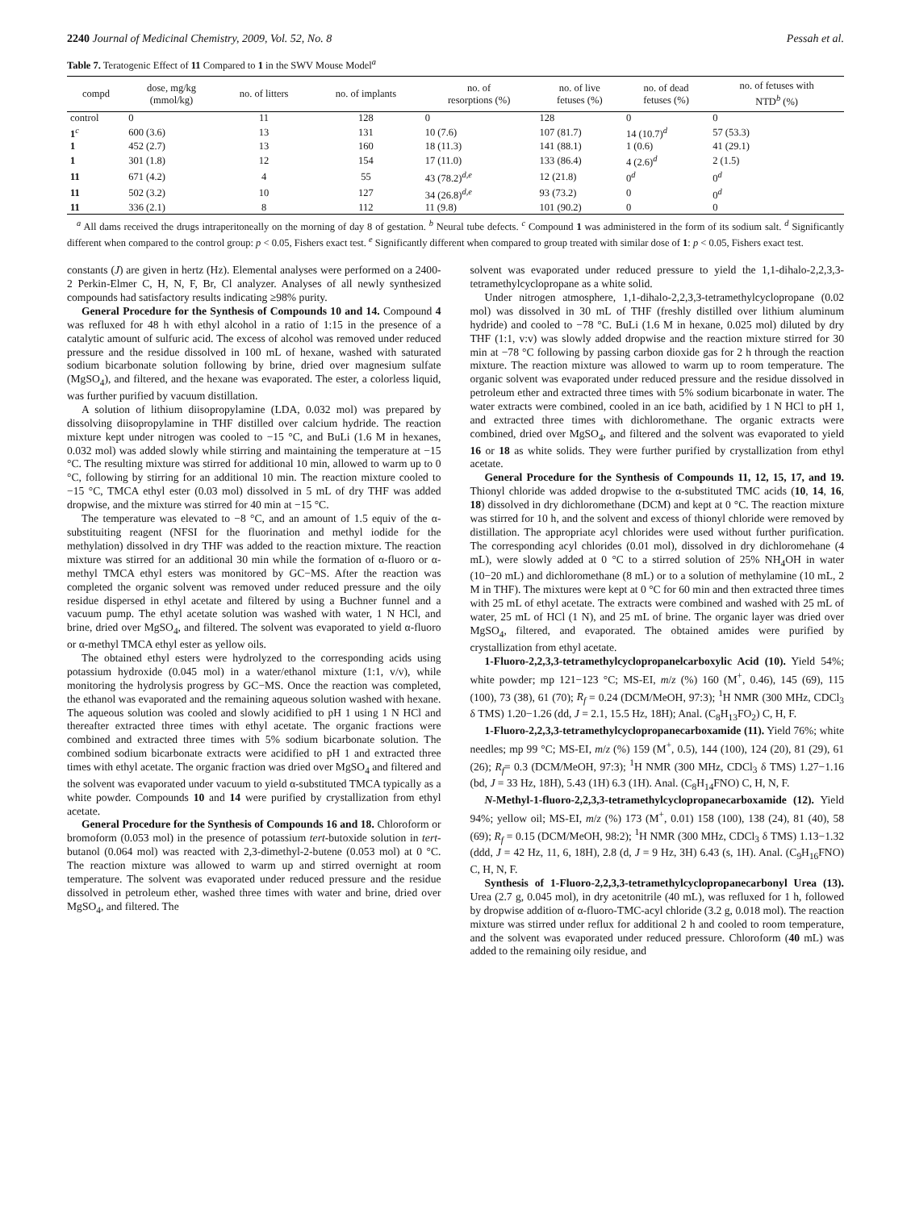2240 Journal of Medicinal Chemistry, 2009, Vol. 52, No. 8 Pessah et al.
Table 7. Teratogenic Effect of 11 Compared to 1 in the SWV Mouse Model<sup>a</sup>
| compd | dose, mg/kg (mmol/kg) | no. of litters | no. of implants | no. of resorptions (%) | no. of live fetuses (%) | no. of dead fetuses (%) | no. of fetuses with NTD<sup>b</sup> (%) |
| --- | --- | --- | --- | --- | --- | --- | --- |
| control | 0 | 11 | 128 | 0 | 128 | 0 | 0 |
| 1<sup>c</sup> | 600 (3.6) | 13 | 131 | 10 (7.6) | 107 (81.7) | 14 (10.7)<sup>d</sup> | 57 (53.3) |
| 1 | 452 (2.7) | 13 | 160 | 18 (11.3) | 141 (88.1) | 1 (0.6) | 41 (29.1) |
| 1 | 301 (1.8) | 12 | 154 | 17 (11.0) | 133 (86.4) | 4 (2.6)<sup>d</sup> | 2 (1.5) |
| 11 | 671 (4.2) | 4 | 55 | 43 (78.2)<sup>d,e</sup> | 12 (21.8) | 0<sup>d</sup> | 0<sup>d</sup> |
| 11 | 502 (3.2) | 10 | 127 | 34 (26.8)<sup>d,e</sup> | 93 (73.2) | 0 | 0<sup>d</sup> |
| 11 | 336 (2.1) | 8 | 112 | 11 (9.8) | 101 (90.2) | 0 | 0 |
<sup>a</sup> All dams received the drugs intraperitoneally on the morning of day 8 of gestation. <sup>b</sup> Neural tube defects. <sup>c</sup> Compound 1 was administered in the form of its sodium salt. <sup>d</sup> Significantly different when compared to the control group: p < 0.05, Fishers exact test. <sup>e</sup> Significantly different when compared to group treated with similar dose of 1: p < 0.05, Fishers exact test.
constants (J) are given in hertz (Hz). Elemental analyses were performed on a 2400-2 Perkin-Elmer C, H, N, F, Br, Cl analyzer. Analyses of all newly synthesized compounds had satisfactory results indicating ≥98% purity.
General Procedure for the Synthesis of Compounds 10 and 14. Compound 4 was refluxed for 48 h with ethyl alcohol in a ratio of 1:15 in the presence of a catalytic amount of sulfuric acid. The excess of alcohol was removed under reduced pressure and the residue dissolved in 100 mL of hexane, washed with saturated sodium bicarbonate solution following by brine, dried over magnesium sulfate (MgSO<sub>4</sub>), and filtered, and the hexane was evaporated. The ester, a colorless liquid, was further purified by vacuum distillation.
A solution of lithium diisopropylamine (LDA, 0.032 mol) was prepared by dissolving diisopropylamine in THF distilled over calcium hydride. The reaction mixture kept under nitrogen was cooled to −15 °C, and BuLi (1.6 M in hexanes, 0.032 mol) was added slowly while stirring and maintaining the temperature at −15 °C. The resulting mixture was stirred for additional 10 min, allowed to warm up to 0 °C, following by stirring for an additional 10 min. The reaction mixture cooled to −15 °C, TMCA ethyl ester (0.03 mol) dissolved in 5 mL of dry THF was added dropwise, and the mixture was stirred for 40 min at −15 °C.
The temperature was elevated to −8 °C, and an amount of 1.5 equiv of the α-substituiting reagent (NFSI for the fluorination and methyl iodide for the methylation) dissolved in dry THF was added to the reaction mixture. The reaction mixture was stirred for an additional 30 min while the formation of α-fluoro or α-methyl TMCA ethyl esters was monitored by GC−MS. After the reaction was completed the organic solvent was removed under reduced pressure and the oily residue dispersed in ethyl acetate and filtered by using a Buchner funnel and a vacuum pump. The ethyl acetate solution was washed with water, 1 N HCl, and brine, dried over MgSO<sub>4</sub>, and filtered. The solvent was evaporated to yield α-fluoro or α-methyl TMCA ethyl ester as yellow oils.
The obtained ethyl esters were hydrolyzed to the corresponding acids using potassium hydroxide (0.045 mol) in a water/ethanol mixture (1:1, v/v), while monitoring the hydrolysis progress by GC−MS. Once the reaction was completed, the ethanol was evaporated and the remaining aqueous solution washed with hexane. The aqueous solution was cooled and slowly acidified to pH 1 using 1 N HCl and thereafter extracted three times with ethyl acetate. The organic fractions were combined and extracted three times with 5% sodium bicarbonate solution. The combined sodium bicarbonate extracts were acidified to pH 1 and extracted three times with ethyl acetate. The organic fraction was dried over MgSO<sub>4</sub> and filtered and the solvent was evaporated under vacuum to yield α-substituted TMCA typically as a white powder. Compounds 10 and 14 were purified by crystallization from ethyl acetate.
General Procedure for the Synthesis of Compounds 16 and 18. Chloroform or bromoform (0.053 mol) in the presence of potassium tert-butoxide solution in tert-butanol (0.064 mol) was reacted with 2,3-dimethyl-2-butene (0.053 mol) at 0 °C. The reaction mixture was allowed to warm up and stirred overnight at room temperature. The solvent was evaporated under reduced pressure and the residue dissolved in petroleum ether, washed three times with water and brine, dried over MgSO<sub>4</sub>, and filtered. The
solvent was evaporated under reduced pressure to yield the 1,1-dihalo-2,2,3,3-tetramethylcyclopropane as a white solid.
Under nitrogen atmosphere, 1,1-dihalo-2,2,3,3-tetramethylcyclopropane (0.02 mol) was dissolved in 30 mL of THF (freshly distilled over lithium aluminum hydride) and cooled to −78 °C. BuLi (1.6 M in hexane, 0.025 mol) diluted by dry THF (1:1, v:v) was slowly added dropwise and the reaction mixture stirred for 30 min at −78 °C following by passing carbon dioxide gas for 2 h through the reaction mixture. The reaction mixture was allowed to warm up to room temperature. The organic solvent was evaporated under reduced pressure and the residue dissolved in petroleum ether and extracted three times with 5% sodium bicarbonate in water. The water extracts were combined, cooled in an ice bath, acidified by 1 N HCl to pH 1, and extracted three times with dichloromethane. The organic extracts were combined, dried over MgSO<sub>4</sub>, and filtered and the solvent was evaporated to yield 16 or 18 as white solids. They were further purified by crystallization from ethyl acetate.
General Procedure for the Synthesis of Compounds 11, 12, 15, 17, and 19. Thionyl chloride was added dropwise to the α-substituted TMC acids (10, 14, 16, 18) dissolved in dry dichloromethane (DCM) and kept at 0 °C. The reaction mixture was stirred for 10 h, and the solvent and excess of thionyl chloride were removed by distillation. The appropriate acyl chlorides were used without further purification. The corresponding acyl chlorides (0.01 mol), dissolved in dry dichloromehane (4 mL), were slowly added at 0 °C to a stirred solution of 25% NH<sub>4</sub>OH in water (10−20 mL) and dichloromethane (8 mL) or to a solution of methylamine (10 mL, 2 M in THF). The mixtures were kept at 0 °C for 60 min and then extracted three times with 25 mL of ethyl acetate. The extracts were combined and washed with 25 mL of water, 25 mL of HCl (1 N), and 25 mL of brine. The organic layer was dried over MgSO<sub>4</sub>, filtered, and evaporated. The obtained amides were purified by crystallization from ethyl acetate.
1-Fluoro-2,2,3,3-tetramethylcyclopropanelcarboxylic Acid (10). Yield 54%; white powder; mp 121−123 °C; MS-EI, m/z (%) 160 (M<sup>+</sup>, 0.46), 145 (69), 115 (100), 73 (38), 61 (70); R<sub>f</sub> = 0.24 (DCM/MeOH, 97:3); <sup>1</sup>H NMR (300 MHz, CDCl<sub>3</sub> δ TMS) 1.20−1.26 (dd, J = 2.1, 15.5 Hz, 18H); Anal. (C<sub>8</sub>H<sub>13</sub>FO<sub>2</sub>) C, H, F.
1-Fluoro-2,2,3,3-tetramethylcyclopropanecarboxamide (11). Yield 76%; white needles; mp 99 °C; MS-EI, m/z (%) 159 (M<sup>+</sup>, 0.5), 144 (100), 124 (20), 81 (29), 61 (26); R<sub>f</sub>= 0.3 (DCM/MeOH, 97:3); <sup>1</sup>H NMR (300 MHz, CDCl<sub>3</sub> δ TMS) 1.27−1.16 (bd, J = 33 Hz, 18H), 5.43 (1H) 6.3 (1H). Anal. (C<sub>8</sub>H<sub>14</sub>FNO) C, H, N, F.
N-Methyl-1-fluoro-2,2,3,3-tetramethylcyclopropanecarboxamide (12). Yield 94%; yellow oil; MS-EI, m/z (%) 173 (M<sup>+</sup>, 0.01) 158 (100), 138 (24), 81 (40), 58 (69); R<sub>f</sub> = 0.15 (DCM/MeOH, 98:2); <sup>1</sup>H NMR (300 MHz, CDCl<sub>3</sub> δ TMS) 1.13−1.32 (ddd, J = 42 Hz, 11, 6, 18H), 2.8 (d, J = 9 Hz, 3H) 6.43 (s, 1H). Anal. (C<sub>9</sub>H<sub>16</sub>FNO) C, H, N, F.
Synthesis of 1-Fluoro-2,2,3,3-tetramethylcyclopropanecarbonyl Urea (13). Urea (2.7 g, 0.045 mol), in dry acetonitrile (40 mL), was refluxed for 1 h, followed by dropwise addition of α-fluoro-TMC-acyl chloride (3.2 g, 0.018 mol). The reaction mixture was stirred under reflux for additional 2 h and cooled to room temperature, and the solvent was evaporated under reduced pressure. Chloroform (40 mL) was added to the remaining oily residue, and